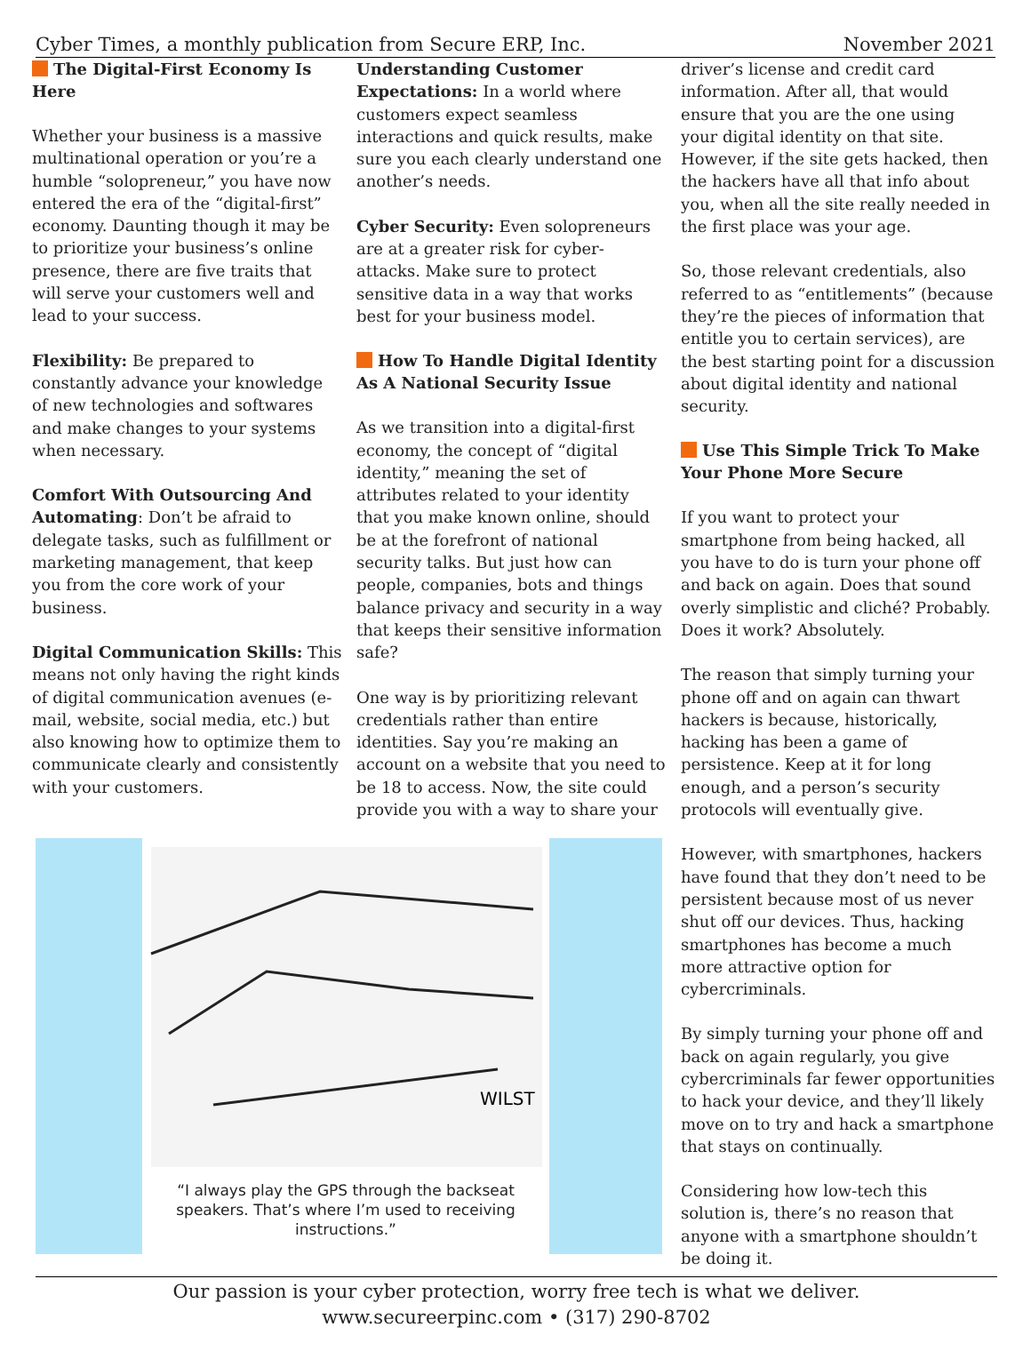Cyber Times, a monthly publication from Secure ERP, Inc. November 2021
The Digital-First Economy Is Here
Whether your business is a massive multinational operation or you’re a humble “solopreneur,” you have now entered the era of the “digital-first” economy. Daunting though it may be to prioritize your business’s online presence, there are five traits that will serve your customers well and lead to your success.
Flexibility: Be prepared to constantly advance your knowledge of new technologies and softwares and make changes to your systems when necessary.
Comfort With Outsourcing And Automating: Don’t be afraid to delegate tasks, such as fulfillment or marketing management, that keep you from the core work of your business.
Digital Communication Skills: This means not only having the right kinds of digital communication avenues (e-mail, website, social media, etc.) but also knowing how to optimize them to communicate clearly and consistently with your customers.
Understanding Customer Expectations: In a world where customers expect seamless interactions and quick results, make sure you each clearly understand one another’s needs.
Cyber Security: Even solopreneurs are at a greater risk for cyber-attacks. Make sure to protect sensitive data in a way that works best for your business model.
How To Handle Digital Identity As A National Security Issue
As we transition into a digital-first economy, the concept of “digital identity,” meaning the set of attributes related to your identity that you make known online, should be at the forefront of national security talks. But just how can people, companies, bots and things balance privacy and security in a way that keeps their sensitive information safe?
One way is by prioritizing relevant credentials rather than entire identities. Say you’re making an account on a website that you need to be 18 to access. Now, the site could provide you with a way to share your
WILST
“I always play the GPS through the backseat speakers. That’s where I’m used to receiving instructions.”
driver’s license and credit card information. After all, that would ensure that you are the one using your digital identity on that site. However, if the site gets hacked, then the hackers have all that info about you, when all the site really needed in the first place was your age.
So, those relevant credentials, also referred to as “entitlements” (because they’re the pieces of information that entitle you to certain services), are the best starting point for a discussion about digital identity and national security.
Use This Simple Trick To Make Your Phone More Secure
If you want to protect your smartphone from being hacked, all you have to do is turn your phone off and back on again. Does that sound overly simplistic and cliché? Probably. Does it work? Absolutely.
The reason that simply turning your phone off and on again can thwart hackers is because, historically, hacking has been a game of persistence. Keep at it for long enough, and a person’s security protocols will eventually give.
However, with smartphones, hackers have found that they don’t need to be persistent because most of us never shut off our devices. Thus, hacking smartphones has become a much more attractive option for cybercriminals.
By simply turning your phone off and back on again regularly, you give cybercriminals far fewer opportunities to hack your device, and they’ll likely move on to try and hack a smartphone that stays on continually.
Considering how low-tech this solution is, there’s no reason that anyone with a smartphone shouldn’t be doing it.
Our passion is your cyber protection, worry free tech is what we deliver.
www.secureerpinc.com • (317) 290-8702